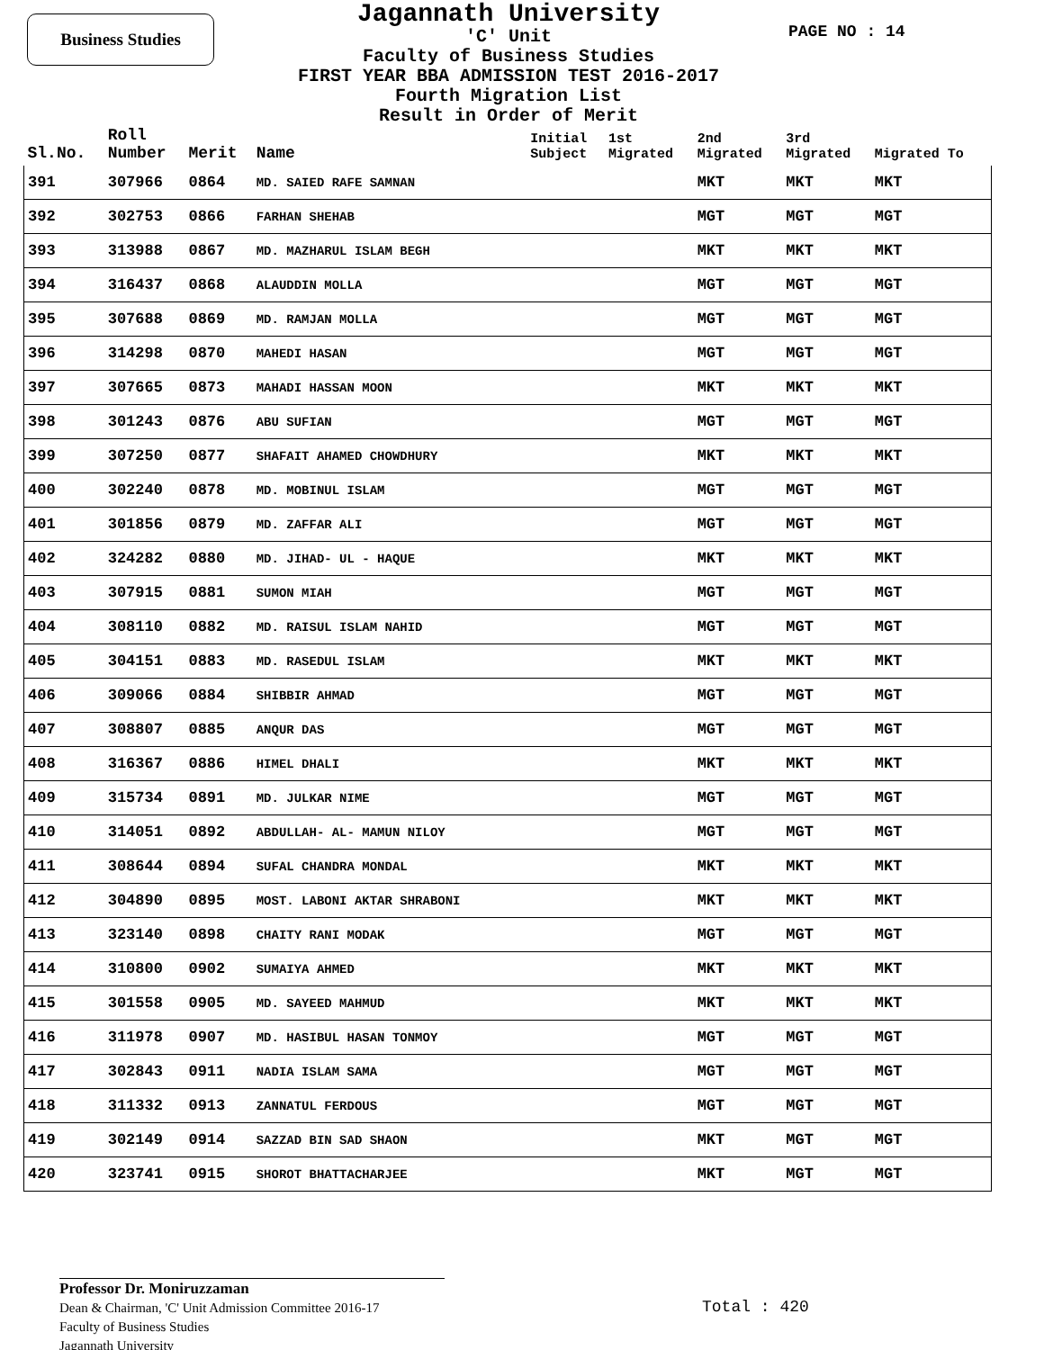Business Studies
Jagannath University
'C' Unit
Faculty of Business Studies
FIRST YEAR BBA ADMISSION TEST 2016-2017
Fourth Migration List
Result in Order of Merit
PAGE NO : 14
| Sl.No. | Roll Number | Merit | Name | Initial Subject | 1st Migrated | 2nd Migrated | 3rd Migrated | Migrated To |
| --- | --- | --- | --- | --- | --- | --- | --- | --- |
| 391 | 307966 | 0864 | MD. SAIED RAFE SAMNAN | | | MKT | MKT | MKT |
| 392 | 302753 | 0866 | FARHAN SHEHAB | | | MGT | MGT | MGT |
| 393 | 313988 | 0867 | MD. MAZHARUL ISLAM BEGH | | | MKT | MKT | MKT |
| 394 | 316437 | 0868 | ALAUDDIN MOLLA | | | MGT | MGT | MGT |
| 395 | 307688 | 0869 | MD. RAMJAN MOLLA | | | MGT | MGT | MGT |
| 396 | 314298 | 0870 | MAHEDI HASAN | | | MGT | MGT | MGT |
| 397 | 307665 | 0873 | MAHADI HASSAN MOON | | | MKT | MKT | MKT |
| 398 | 301243 | 0876 | ABU SUFIAN | | | MGT | MGT | MGT |
| 399 | 307250 | 0877 | SHAFAIT AHAMED CHOWDHURY | | | MKT | MKT | MKT |
| 400 | 302240 | 0878 | MD. MOBINUL ISLAM | | | MGT | MGT | MGT |
| 401 | 301856 | 0879 | MD. ZAFFAR ALI | | | MGT | MGT | MGT |
| 402 | 324282 | 0880 | MD. JIHAD- UL - HAQUE | | | MKT | MKT | MKT |
| 403 | 307915 | 0881 | SUMON MIAH | | | MGT | MGT | MGT |
| 404 | 308110 | 0882 | MD. RAISUL ISLAM NAHID | | | MGT | MGT | MGT |
| 405 | 304151 | 0883 | MD. RASEDUL ISLAM | | | MKT | MKT | MKT |
| 406 | 309066 | 0884 | SHIBBIR AHMAD | | | MGT | MGT | MGT |
| 407 | 308807 | 0885 | ANQUR DAS | | | MGT | MGT | MGT |
| 408 | 316367 | 0886 | HIMEL DHALI | | | MKT | MKT | MKT |
| 409 | 315734 | 0891 | MD. JULKAR NIME | | | MGT | MGT | MGT |
| 410 | 314051 | 0892 | ABDULLAH- AL- MAMUN NILOY | | | MGT | MGT | MGT |
| 411 | 308644 | 0894 | SUFAL CHANDRA MONDAL | | | MKT | MKT | MKT |
| 412 | 304890 | 0895 | MOST. LABONI AKTAR SHRABONI | | | MKT | MKT | MKT |
| 413 | 323140 | 0898 | CHAITY RANI MODAK | | | MGT | MGT | MGT |
| 414 | 310800 | 0902 | SUMAIYA AHMED | | | MKT | MKT | MKT |
| 415 | 301558 | 0905 | MD. SAYEED MAHMUD | | | MKT | MKT | MKT |
| 416 | 311978 | 0907 | MD. HASIBUL HASAN TONMOY | | | MGT | MGT | MGT |
| 417 | 302843 | 0911 | NADIA ISLAM SAMA | | | MGT | MGT | MGT |
| 418 | 311332 | 0913 | ZANNATUL FERDOUS | | | MGT | MGT | MGT |
| 419 | 302149 | 0914 | SAZZAD BIN SAD SHAON | | | MKT | MGT | MGT |
| 420 | 323741 | 0915 | SHOROT BHATTACHARJEE | | | MKT | MGT | MGT |
Professor Dr. Moniruzzaman
Dean & Chairman, 'C' Unit Admission Committee 2016-17
Faculty of Business Studies
Jagannath University
Total : 420